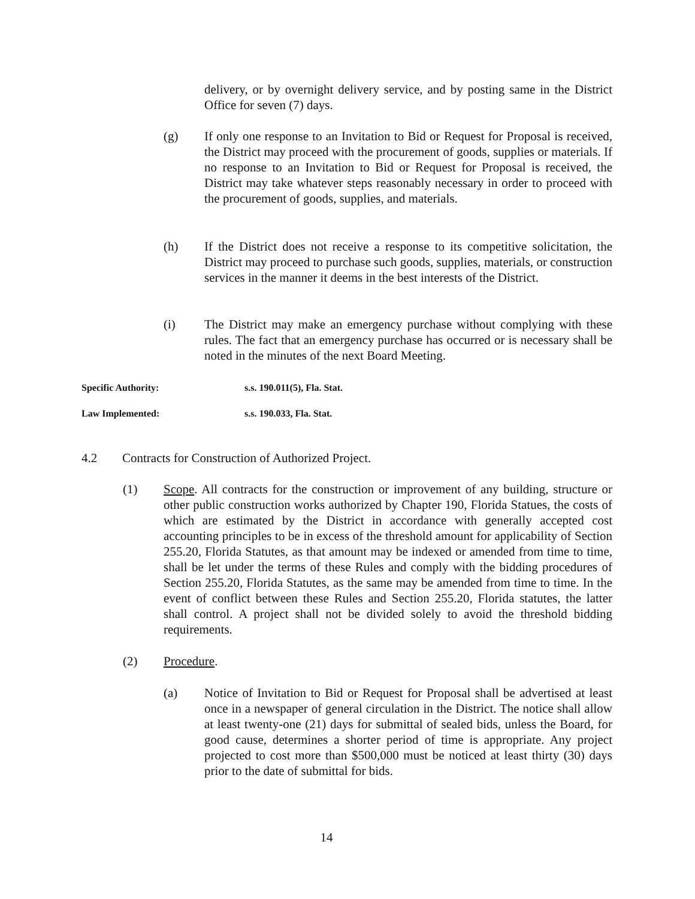delivery, or by overnight delivery service, and by posting same in the District Office for seven (7) days.
(g) If only one response to an Invitation to Bid or Request for Proposal is received, the District may proceed with the procurement of goods, supplies or materials. If no response to an Invitation to Bid or Request for Proposal is received, the District may take whatever steps reasonably necessary in order to proceed with the procurement of goods, supplies, and materials.
(h) If the District does not receive a response to its competitive solicitation, the District may proceed to purchase such goods, supplies, materials, or construction services in the manner it deems in the best interests of the District.
(i) The District may make an emergency purchase without complying with these rules. The fact that an emergency purchase has occurred or is necessary shall be noted in the minutes of the next Board Meeting.
Specific Authority: s.s. 190.011(5), Fla. Stat.
Law Implemented: s.s. 190.033, Fla. Stat.
4.2 Contracts for Construction of Authorized Project.
(1) Scope. All contracts for the construction or improvement of any building, structure or other public construction works authorized by Chapter 190, Florida Statues, the costs of which are estimated by the District in accordance with generally accepted cost accounting principles to be in excess of the threshold amount for applicability of Section 255.20, Florida Statutes, as that amount may be indexed or amended from time to time, shall be let under the terms of these Rules and comply with the bidding procedures of Section 255.20, Florida Statutes, as the same may be amended from time to time. In the event of conflict between these Rules and Section 255.20, Florida statutes, the latter shall control. A project shall not be divided solely to avoid the threshold bidding requirements.
(2) Procedure.
(a) Notice of Invitation to Bid or Request for Proposal shall be advertised at least once in a newspaper of general circulation in the District. The notice shall allow at least twenty-one (21) days for submittal of sealed bids, unless the Board, for good cause, determines a shorter period of time is appropriate. Any project projected to cost more than $500,000 must be noticed at least thirty (30) days prior to the date of submittal for bids.
14